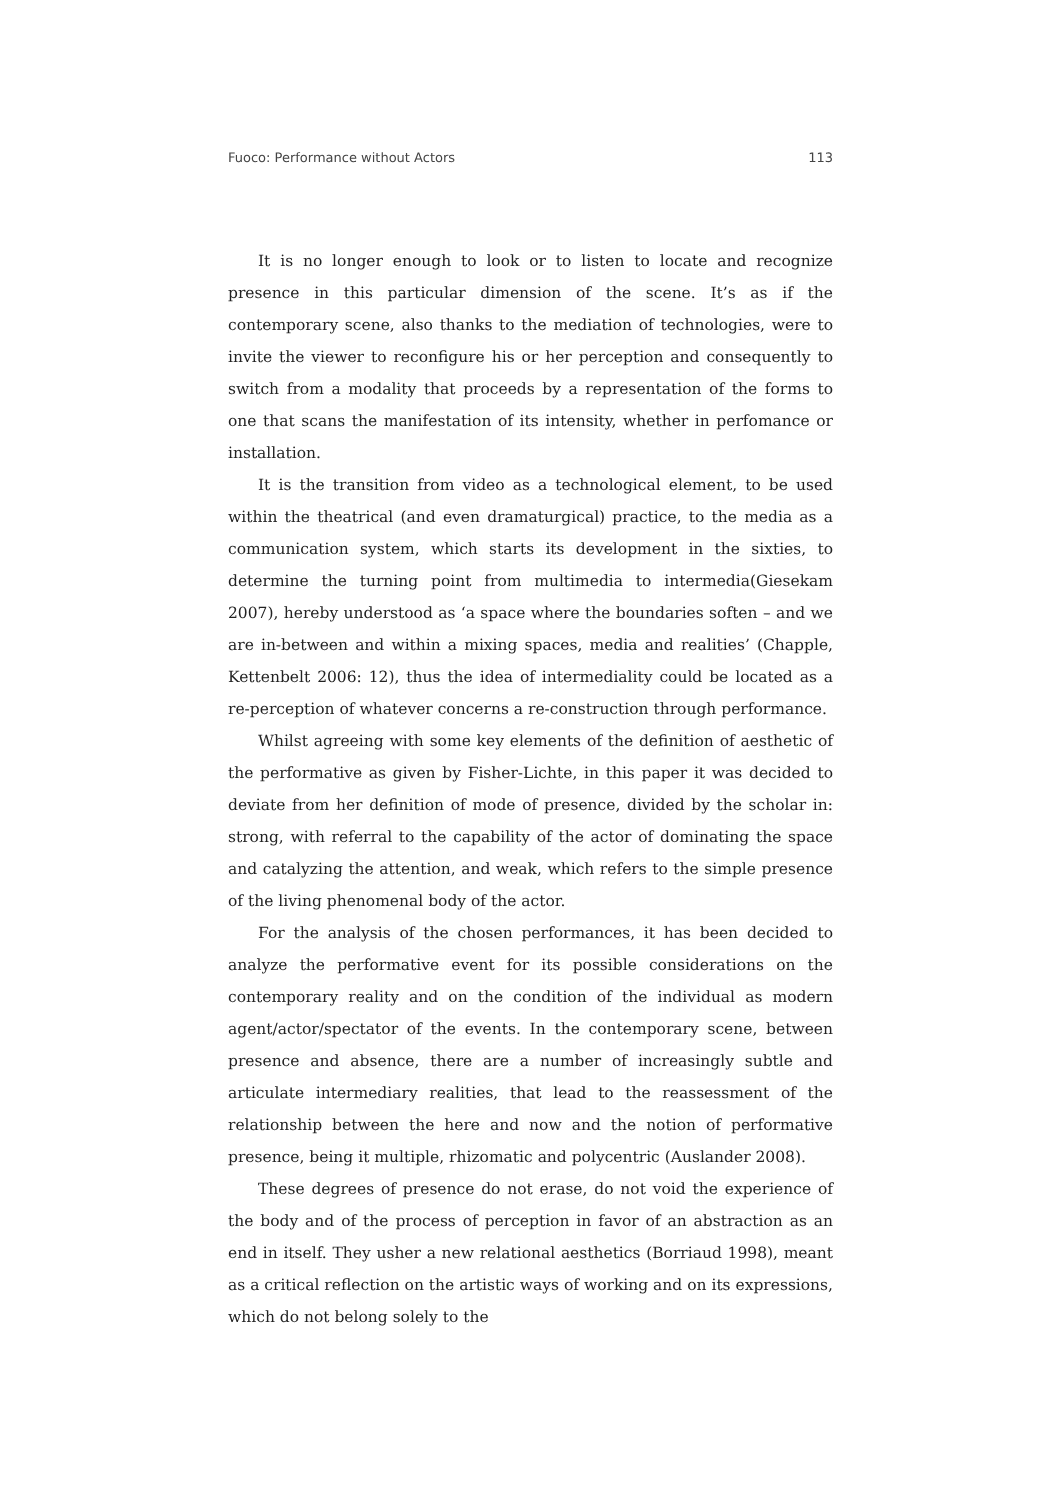Fuoco: Performance without Actors 113
It is no longer enough to look or to listen to locate and recognize presence in this particular dimension of the scene. It’s as if the contemporary scene, also thanks to the mediation of technologies, were to invite the viewer to reconfigure his or her perception and consequently to switch from a modality that proceeds by a representation of the forms to one that scans the manifestation of its intensity, whether in perfomance or installation.
It is the transition from video as a technological element, to be used within the theatrical (and even dramaturgical) practice, to the media as a communication system, which starts its development in the sixties, to determine the turning point from multimedia to intermedia(Giesekam 2007), hereby understood as ‘a space where the boundaries soften – and we are in-between and within a mixing spaces, media and realities’ (Chapple, Kettenbelt 2006: 12), thus the idea of intermediality could be located as a re-perception of whatever concerns a re-construction through performance.
Whilst agreeing with some key elements of the definition of aesthetic of the performative as given by Fisher-Lichte, in this paper it was decided to deviate from her definition of mode of presence, divided by the scholar in: strong, with referral to the capability of the actor of dominating the space and catalyzing the attention, and weak, which refers to the simple presence of the living phenomenal body of the actor.
For the analysis of the chosen performances, it has been decided to analyze the performative event for its possible considerations on the contemporary reality and on the condition of the individual as modern agent/actor/spectator of the events. In the contemporary scene, between presence and absence, there are a number of increasingly subtle and articulate intermediary realities, that lead to the reassessment of the relationship between the here and now and the notion of performative presence, being it multiple, rhizomatic and polycentric (Auslander 2008).
These degrees of presence do not erase, do not void the experience of the body and of the process of perception in favor of an abstraction as an end in itself. They usher a new relational aesthetics (Borriaud 1998), meant as a critical reflection on the artistic ways of working and on its expressions, which do not belong solely to the